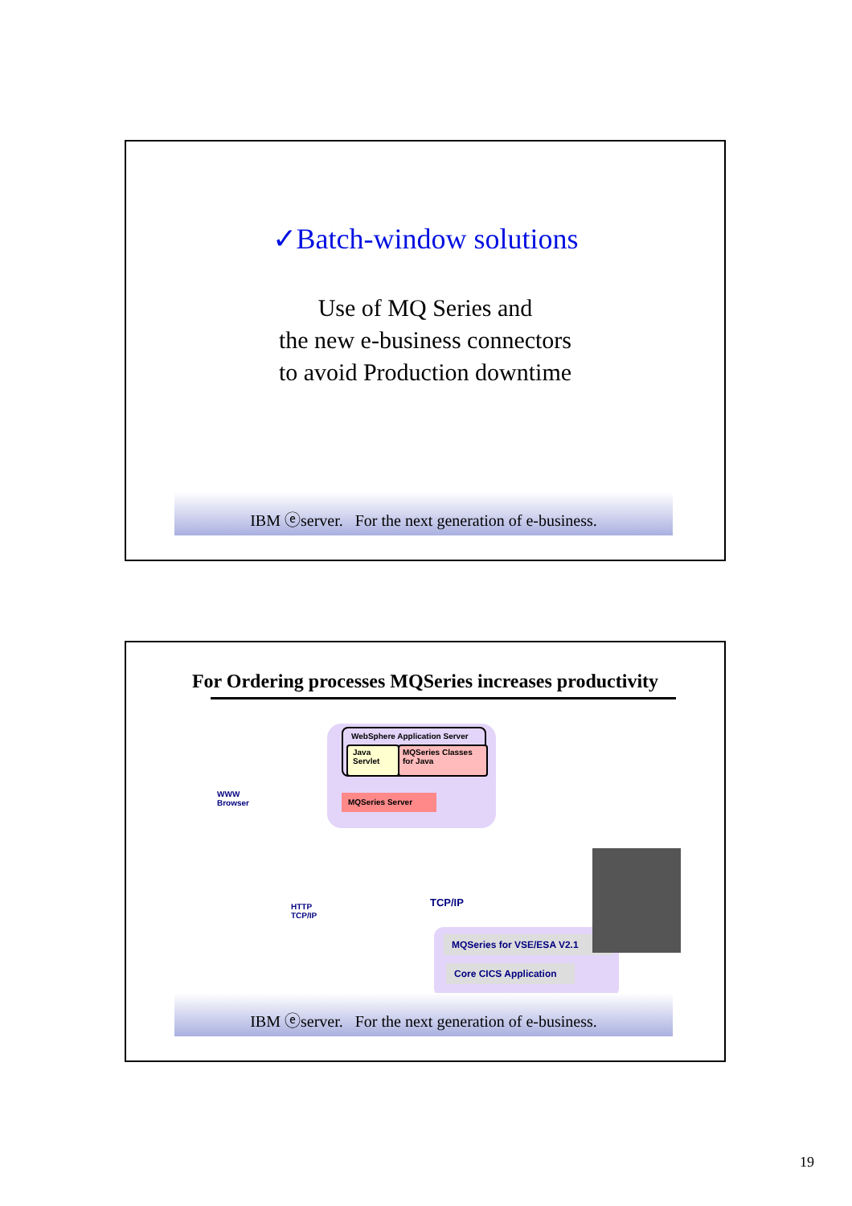✓Batch-window solutions
Use of MQ Series and
the new e-business connectors
to avoid Production downtime
IBM ⓔserver. For the next generation of e-business.
For Ordering processes MQSeries increases productivity
WebSphere Application Server
Java
Servlet
MQSeries Classes for Java
MQSeries Server
WWW
Browser
HTTP
TCP/IP
TCP/IP
MQSeries for VSE/ESA V2.1
Core CICS Application
IBM ⓔserver. For the next generation of e-business.
19